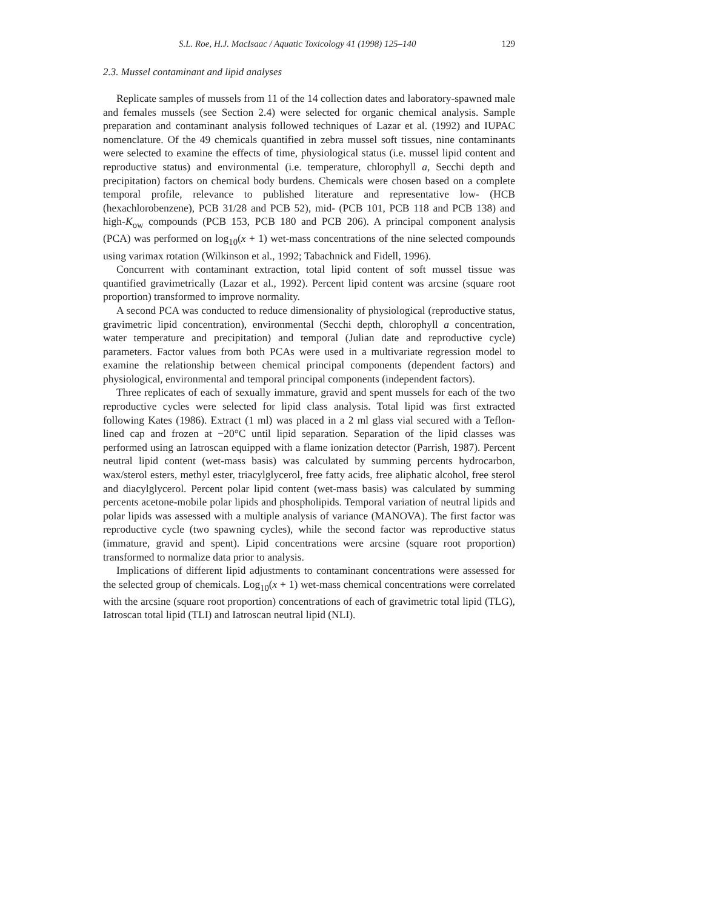S.L. Roe, H.J. MacIsaac / Aquatic Toxicology 41 (1998) 125–140 129
2.3. Mussel contaminant and lipid analyses
Replicate samples of mussels from 11 of the 14 collection dates and laboratory-spawned male and females mussels (see Section 2.4) were selected for organic chemical analysis. Sample preparation and contaminant analysis followed techniques of Lazar et al. (1992) and IUPAC nomenclature. Of the 49 chemicals quantified in zebra mussel soft tissues, nine contaminants were selected to examine the effects of time, physiological status (i.e. mussel lipid content and reproductive status) and environmental (i.e. temperature, chlorophyll a, Secchi depth and precipitation) factors on chemical body burdens. Chemicals were chosen based on a complete temporal profile, relevance to published literature and representative low- (HCB (hexachlorobenzene), PCB 31/28 and PCB 52), mid- (PCB 101, PCB 118 and PCB 138) and high-K<sub>ow</sub> compounds (PCB 153, PCB 180 and PCB 206). A principal component analysis (PCA) was performed on log<sub>10</sub>(x + 1) wet-mass concentrations of the nine selected compounds using varimax rotation (Wilkinson et al., 1992; Tabachnick and Fidell, 1996).
Concurrent with contaminant extraction, total lipid content of soft mussel tissue was quantified gravimetrically (Lazar et al., 1992). Percent lipid content was arcsine (square root proportion) transformed to improve normality.
A second PCA was conducted to reduce dimensionality of physiological (reproductive status, gravimetric lipid concentration), environmental (Secchi depth, chlorophyll a concentration, water temperature and precipitation) and temporal (Julian date and reproductive cycle) parameters. Factor values from both PCAs were used in a multivariate regression model to examine the relationship between chemical principal components (dependent factors) and physiological, environmental and temporal principal components (independent factors).
Three replicates of each of sexually immature, gravid and spent mussels for each of the two reproductive cycles were selected for lipid class analysis. Total lipid was first extracted following Kates (1986). Extract (1 ml) was placed in a 2 ml glass vial secured with a Teflon-lined cap and frozen at −20°C until lipid separation. Separation of the lipid classes was performed using an Iatroscan equipped with a flame ionization detector (Parrish, 1987). Percent neutral lipid content (wet-mass basis) was calculated by summing percents hydrocarbon, wax/sterol esters, methyl ester, triacylglycerol, free fatty acids, free aliphatic alcohol, free sterol and diacylglycerol. Percent polar lipid content (wet-mass basis) was calculated by summing percents acetone-mobile polar lipids and phospholipids. Temporal variation of neutral lipids and polar lipids was assessed with a multiple analysis of variance (MANOVA). The first factor was reproductive cycle (two spawning cycles), while the second factor was reproductive status (immature, gravid and spent). Lipid concentrations were arcsine (square root proportion) transformed to normalize data prior to analysis.
Implications of different lipid adjustments to contaminant concentrations were assessed for the selected group of chemicals. Log<sub>10</sub>(x + 1) wet-mass chemical concentrations were correlated with the arcsine (square root proportion) concentrations of each of gravimetric total lipid (TLG), Iatroscan total lipid (TLI) and Iatroscan neutral lipid (NLI).